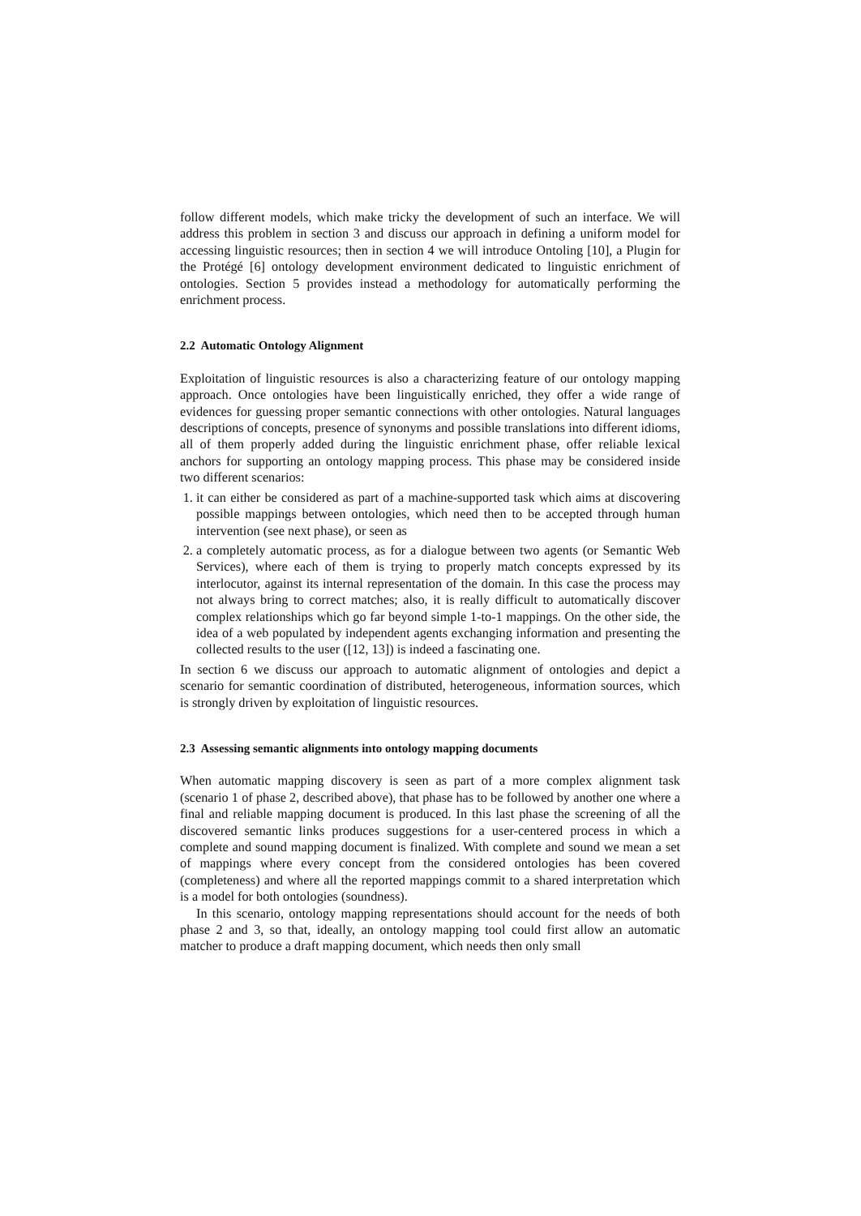follow different models, which make tricky the development of such an interface. We will address this problem in section 3 and discuss our approach in defining a uniform model for accessing linguistic resources; then in section 4 we will introduce Ontoling [10], a Plugin for the Protégé [6] ontology development environment dedicated to linguistic enrichment of ontologies. Section 5 provides instead a methodology for automatically performing the enrichment process.
2.2 Automatic Ontology Alignment
Exploitation of linguistic resources is also a characterizing feature of our ontology mapping approach. Once ontologies have been linguistically enriched, they offer a wide range of evidences for guessing proper semantic connections with other ontologies. Natural languages descriptions of concepts, presence of synonyms and possible translations into different idioms, all of them properly added during the linguistic enrichment phase, offer reliable lexical anchors for supporting an ontology mapping process. This phase may be considered inside two different scenarios:
1. it can either be considered as part of a machine-supported task which aims at discovering possible mappings between ontologies, which need then to be accepted through human intervention (see next phase), or seen as
2. a completely automatic process, as for a dialogue between two agents (or Semantic Web Services), where each of them is trying to properly match concepts expressed by its interlocutor, against its internal representation of the domain. In this case the process may not always bring to correct matches; also, it is really difficult to automatically discover complex relationships which go far beyond simple 1-to-1 mappings. On the other side, the idea of a web populated by independent agents exchanging information and presenting the collected results to the user ([12, 13]) is indeed a fascinating one.
In section 6 we discuss our approach to automatic alignment of ontologies and depict a scenario for semantic coordination of distributed, heterogeneous, information sources, which is strongly driven by exploitation of linguistic resources.
2.3 Assessing semantic alignments into ontology mapping documents
When automatic mapping discovery is seen as part of a more complex alignment task (scenario 1 of phase 2, described above), that phase has to be followed by another one where a final and reliable mapping document is produced. In this last phase the screening of all the discovered semantic links produces suggestions for a user-centered process in which a complete and sound mapping document is finalized. With complete and sound we mean a set of mappings where every concept from the considered ontologies has been covered (completeness) and where all the reported mappings commit to a shared interpretation which is a model for both ontologies (soundness).
In this scenario, ontology mapping representations should account for the needs of both phase 2 and 3, so that, ideally, an ontology mapping tool could first allow an automatic matcher to produce a draft mapping document, which needs then only small